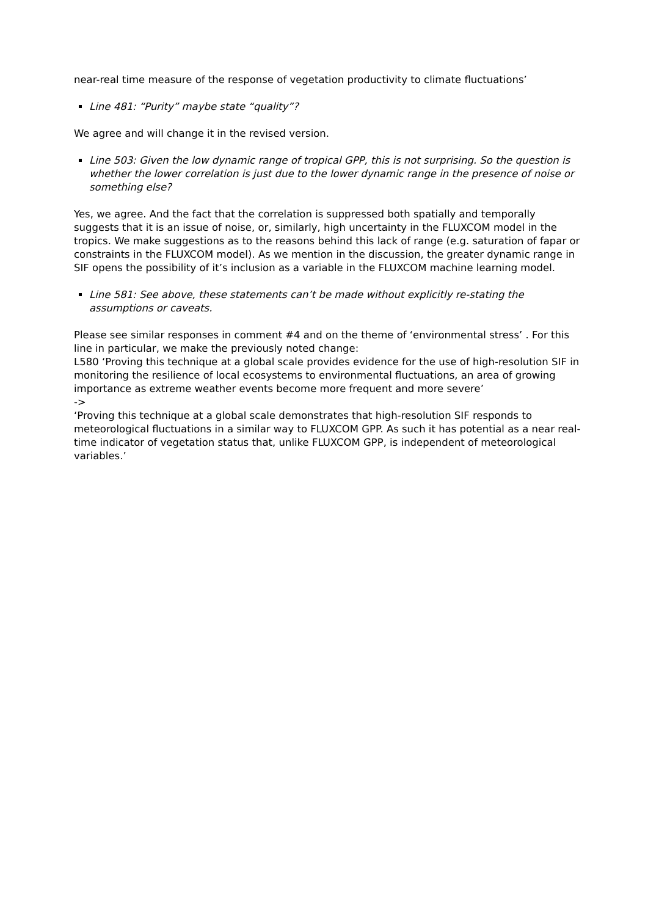near-real time measure of the response of vegetation productivity to climate fluctuations’
Line 481: “Purity” maybe state “quality”?
We agree and will change it in the revised version.
Line 503: Given the low dynamic range of tropical GPP, this is not surprising. So the question is whether the lower correlation is just due to the lower dynamic range in the presence of noise or something else?
Yes, we agree. And the fact that the correlation is suppressed both spatially and temporally suggests that it is an issue of noise, or, similarly, high uncertainty in the FLUXCOM model in the tropics. We make suggestions as to the reasons behind this lack of range (e.g. saturation of fapar or constraints in the FLUXCOM model). As we mention in the discussion, the greater dynamic range in SIF opens the possibility of it’s inclusion as a variable in the FLUXCOM machine learning model.
Line 581: See above, these statements can’t be made without explicitly re-stating the assumptions or caveats.
Please see similar responses in comment #4 and on the theme of ‘environmental stress’ . For this line in particular, we make the previously noted change:
L580 ‘Proving this technique at a global scale provides evidence for the use of high-resolution SIF in monitoring the resilience of local ecosystems to environmental fluctuations, an area of growing importance as extreme weather events become more frequent and more severe’
->
‘Proving this technique at a global scale demonstrates that high-resolution SIF responds to meteorological fluctuations in a similar way to FLUXCOM GPP. As such it has potential as a near real-time indicator of vegetation status that, unlike FLUXCOM GPP, is independent of meteorological variables.’